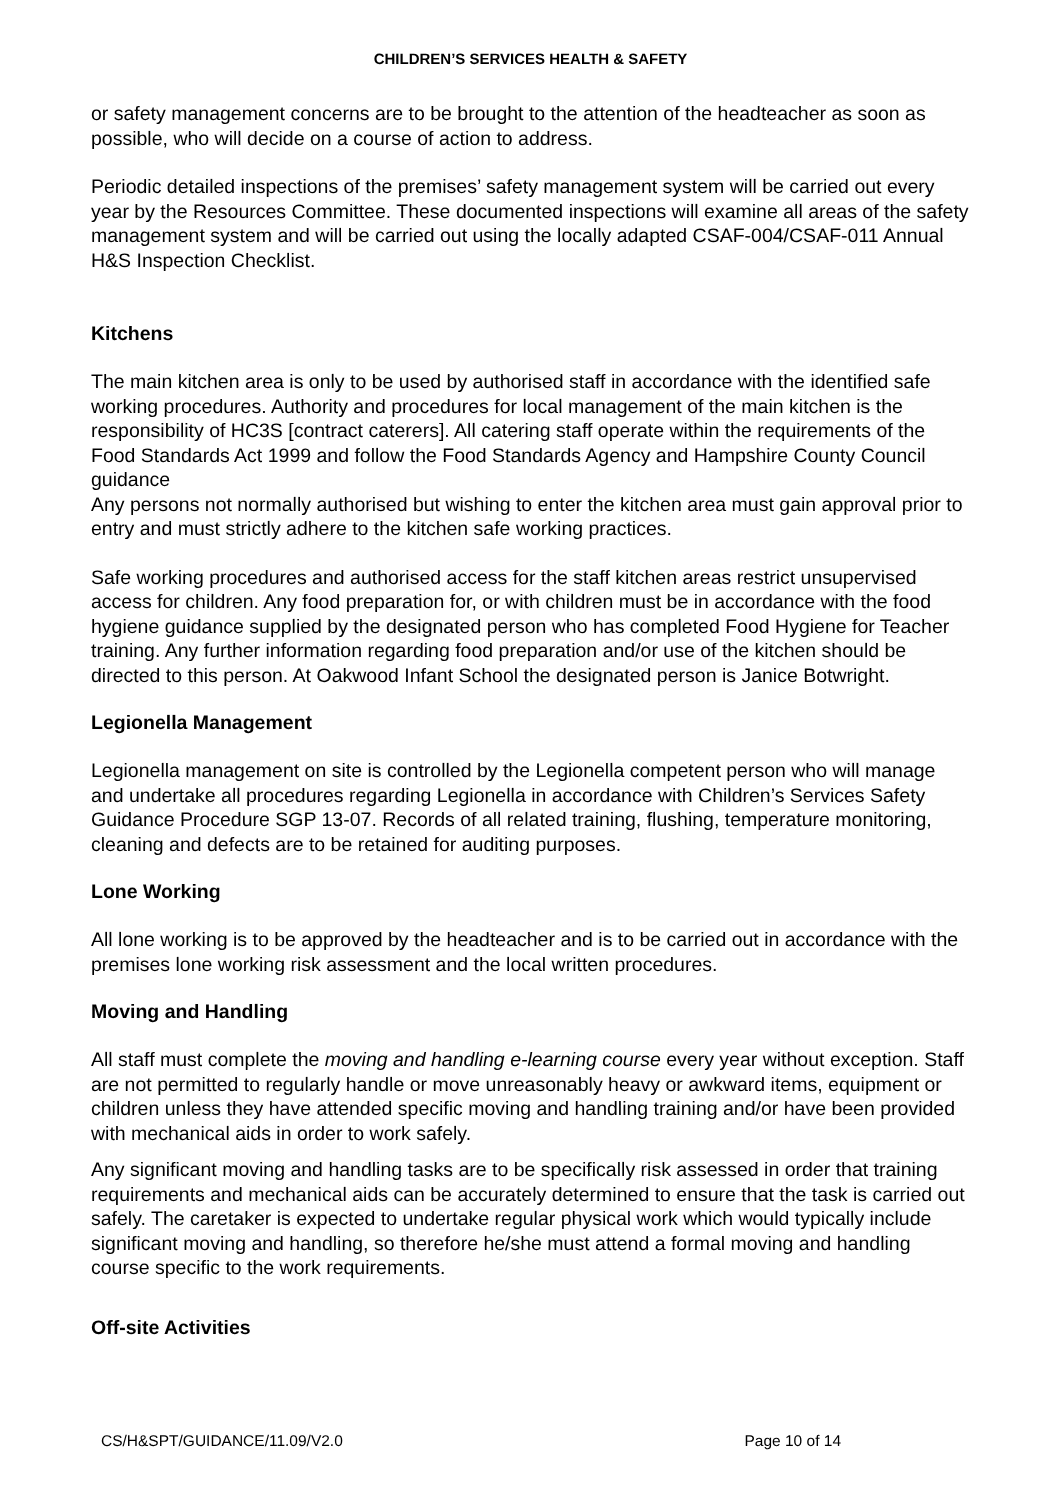CHILDREN’S SERVICES HEALTH & SAFETY
or safety management concerns are to be brought to the attention of the headteacher as soon as possible, who will decide on a course of action to address.
Periodic detailed inspections of the premises’ safety management system will be carried out every year by the Resources Committee. These documented inspections will examine all areas of the safety management system and will be carried out using the locally adapted CSAF-004/CSAF-011 Annual H&S Inspection Checklist.
Kitchens
The main kitchen area is only to be used by authorised staff in accordance with the identified safe working procedures. Authority and procedures for local management of the main kitchen is the responsibility of HC3S [contract caterers]. All catering staff operate within the requirements of the Food Standards Act 1999 and follow the Food Standards Agency and Hampshire County Council guidance
Any persons not normally authorised but wishing to enter the kitchen area must gain approval prior to entry and must strictly adhere to the kitchen safe working practices.
Safe working procedures and authorised access for the staff kitchen areas restrict unsupervised access for children. Any food preparation for, or with children must be in accordance with the food hygiene guidance supplied by the designated person who has completed Food Hygiene for Teacher training. Any further information regarding food preparation and/or use of the kitchen should be directed to this person. At Oakwood Infant School the designated person is Janice Botwright.
Legionella Management
Legionella management on site is controlled by the Legionella competent person who will manage and undertake all procedures regarding Legionella in accordance with Children’s Services Safety Guidance Procedure SGP 13-07. Records of all related training, flushing, temperature monitoring, cleaning and defects are to be retained for auditing purposes.
Lone Working
All lone working is to be approved by the headteacher and is to be carried out in accordance with the premises lone working risk assessment and the local written procedures.
Moving and Handling
All staff must complete the moving and handling e-learning course every year without exception. Staff are not permitted to regularly handle or move unreasonably heavy or awkward items, equipment or children unless they have attended specific moving and handling training and/or have been provided with mechanical aids in order to work safely.
Any significant moving and handling tasks are to be specifically risk assessed in order that training requirements and mechanical aids can be accurately determined to ensure that the task is carried out safely. The caretaker is expected to undertake regular physical work which would typically include significant moving and handling, so therefore he/she must attend a formal moving and handling course specific to the work requirements.
Off-site Activities
CS/H&SPT/GUIDANCE/11.09/V2.0 Page 10 of 14